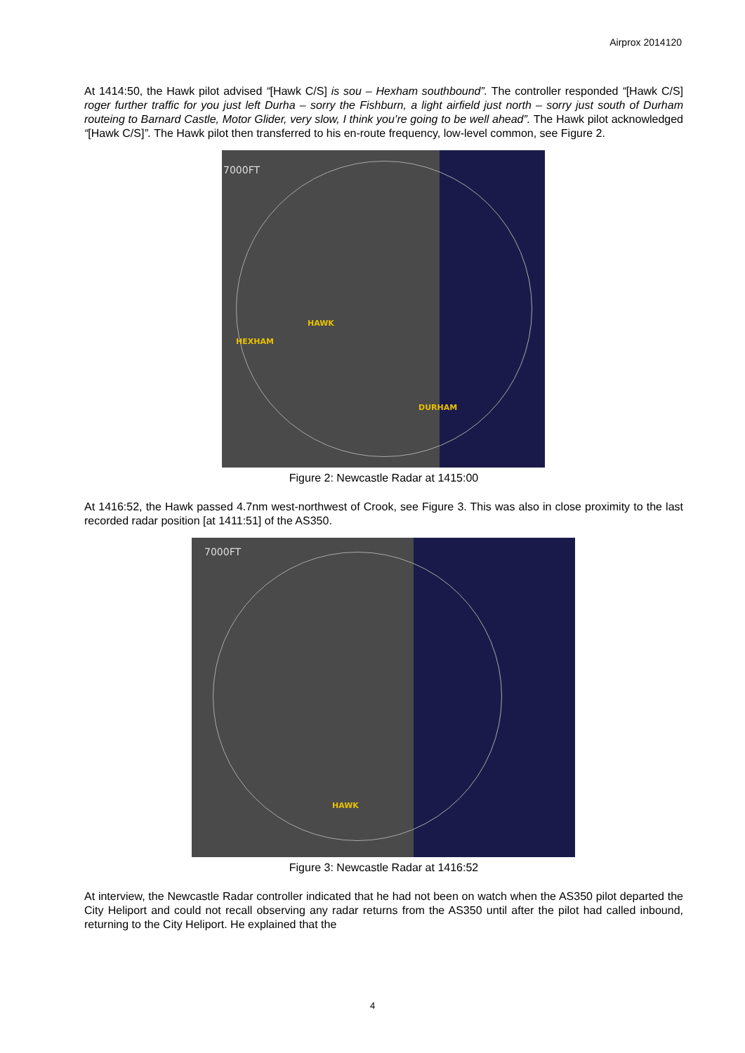Airprox 2014120
At 1414:50, the Hawk pilot advised “[Hawk C/S] is sou – Hexham southbound”. The controller responded “[Hawk C/S] roger further traffic for you just left Durha – sorry the Fishburn, a light airfield just north – sorry just south of Durham routeing to Barnard Castle, Motor Glider, very slow, I think you’re going to be well ahead”. The Hawk pilot acknowledged “[Hawk C/S]”. The Hawk pilot then transferred to his en-route frequency, low-level common, see Figure 2.
7000FT
HAWK
HEXHAM
DURHAM
Figure 2: Newcastle Radar at 1415:00
At 1416:52, the Hawk passed 4.7nm west-northwest of Crook, see Figure 3. This was also in close proximity to the last recorded radar position [at 1411:51] of the AS350.
7000FT
HAWK
Figure 3: Newcastle Radar at 1416:52
At interview, the Newcastle Radar controller indicated that he had not been on watch when the AS350 pilot departed the City Heliport and could not recall observing any radar returns from the AS350 until after the pilot had called inbound, returning to the City Heliport. He explained that the
4